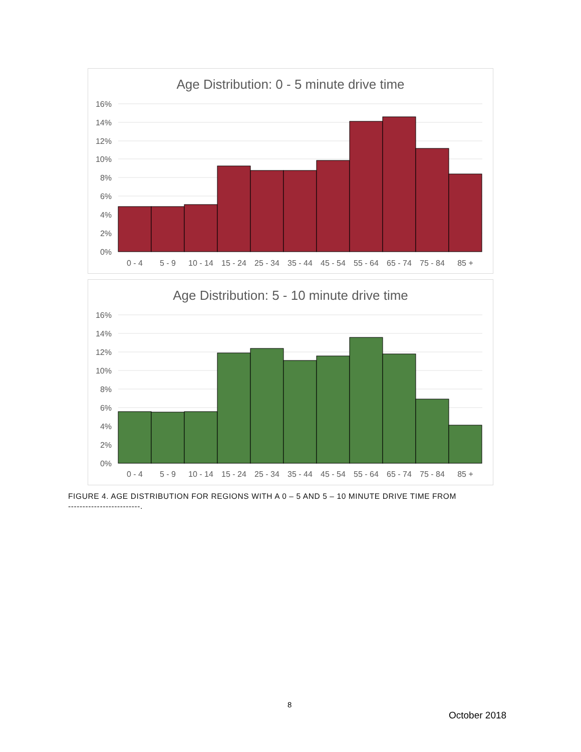Age Distribution: 0 - 5 minute drive time
16%
14%
12%
10%
8%
6%
4%
2%
0%
0 - 4
5 - 9
10 - 14
15 - 24
25 - 34
35 - 44
45 - 54
55 - 64
65 - 74
75 - 84
85 +
Age Distribution: 5 - 10 minute drive time
16%
14%
12%
10%
8%
6%
4%
2%
0%
0 - 4
5 - 9
10 - 14
15 - 24
25 - 34
35 - 44
45 - 54
55 - 64
65 - 74
75 - 84
85 +
FIGURE 4. AGE DISTRIBUTION FOR REGIONS WITH A 0 – 5 AND 5 – 10 MINUTE DRIVE TIME FROM
-------------------------.
8
October 2018